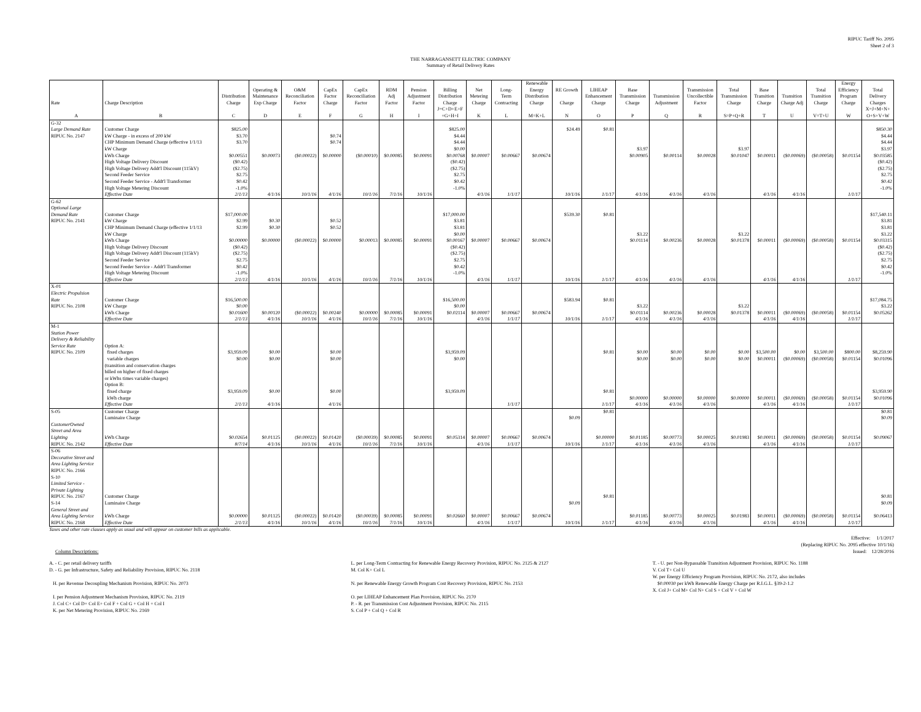RIPUC Tariff No. 2095
Sheet 2 of 3
THE NARRAGANSETT ELECTRIC COMPANY
Summary of Retail Delivery Rates
| | | | | | | | | | | | | Renewable | | | | | | | | | | Energy | |
| --- | --- | --- | --- | --- | --- | --- | --- | --- | --- | --- | --- | --- | --- | --- | --- | --- | --- | --- | --- | --- | --- | --- | --- |
| | | | Operating & | O&M | CapEx | CapEx | RDM | Pension | Billing | Net | Long- | Energy | RE Growth | LIHEAP | Base | | Transmission | Total | Base | | Total | Efficiency | Total |
| | | Distribution | Maintenance | Reconciliation | Factor | Reconciliation | Adj | Adjustment | Distribution | Metering | Term | Distribution | | Enhancement | Transmission | Transmission | Uncollectible | Transmission | Transition | Transition | Transition | Program | Delivery |
| Rate | Charge Description | Charge | Exp Charge | Factor | Charge | Factor | Factor | Factor | Charge | Charge | Contracting | Charge | Charge | Charge | Charge | Adjustment | Factor | Charge | Charge | Charge Adj | Charge | Charge | Charges |
| A | B | C | D | E | F | G | H | I | J=C+D+E+F +G+H+I | K | L | M=K+L | N | O | P | Q | R | S=P+Q+R | T | U | V=T+U | W | X=J+M+N+ O+S+V+W |
| G-32 | | | | | | | | | | | | | | | | | | | | | | | |
| Large Demand Rate | Customer Charge | $825.00 | | | | | | | $825.00 | | | | $24.49 | $0.81 | | | | | | | | | $850.30 |
| RIPUC No. 2147 | kW Charge - in excess of 200 kW | $3.70 | | | $0.74 | | | | $4.44 | | | | | | | | | | | | | | $4.44 |
| | CHP Minimum Demand Charge (effective 1/1/13 | $3.70 | | | $0.74 | | | | $4.44 | | | | | | | | | | | | | | $4.44 |
| | kW Charge | | | | | | | | $0.00 | | | | | | $3.97 | | | $3.97 | | | | | $3.97 |
| | kWh Charge | $0.00551 | $0.00073 | ($0.00022) | $0.00000 | ($0.00010) | $0.00085 | $0.00091 | $0.00768 | $0.00007 | $0.00667 | $0.00674 | | | $0.00905 | $0.00114 | $0.00028 | $0.01047 | $0.00011 | ($0.00069) | ($0.00058) | $0.01154 | $0.03585 |
| | High Voltage Delivery Discount | ($0.42) | | | | | | | ($0.42) | | | | | | | | | | | | | | ($0.42) |
| | High Voltage Delivery Addt'l Discount (115kV) | ($2.75) | | | | | | | ($2.75) | | | | | | | | | | | | | | ($2.75) |
| | Second Feeder Service | $2.75 | | | | | | | $2.75 | | | | | | | | | | | | | | $2.75 |
| | Second Feeder Service - Addt'l Transformer | $0.42 | | | | | | | $0.42 | | | | | | | | | | | | | | $0.42 |
| | High Voltage Metering Discount | -1.0% | | | | | | | -1.0% | | | | | | | | | | | | | | -1.0% |
| | Effective Date | 2/1/13 | 4/1/16 | 10/1/16 | 4/1/16 | 10/1/16 | 7/1/16 | 10/1/16 | | 4/1/16 | 1/1/17 | | 10/1/16 | 1/1/17 | 4/1/16 | 4/1/16 | 4/1/16 | | 4/1/16 | 4/1/16 | | 1/1/17 | |
| G-62 | | | | | | | | | | | | | | | | | | | | | | | |
| Optional Large | | | | | | | | | | | | | | | | | | | | | | | |
| Demand Rate | Customer Charge | $17,000.00 | | | | | | | $17,000.00 | | | | $539.30 | $0.81 | | | | | | | | | $17,540.11 |
| RIPUC No. 2141 | kW Charge | $2.99 | $0.30 | | $0.52 | | | | $3.81 | | | | | | | | | | | | | | $3.81 |
| | CHP Minimum Demand Charge (effective 1/1/13 | $2.99 | $0.30 | | $0.52 | | | | $3.81 | | | | | | | | | | | | | | $3.81 |
| | kW Charge | | | | | | | | $0.00 | | | | | | $3.22 | | | $3.22 | | | | | $3.22 |
| | kWh Charge | $0.00000 | $0.00000 | ($0.00022) | $0.00000 | $0.00013 | $0.00085 | $0.00091 | $0.00167 | $0.00007 | $0.00667 | $0.00674 | | | $0.01114 | $0.00236 | $0.00028 | $0.01378 | $0.00011 | ($0.00069) | ($0.00058) | $0.01154 | $0.03315 |
| | High Voltage Delivery Discount | ($0.42) | | | | | | | ($0.42) | | | | | | | | | | | | | | ($0.42) |
| | High Voltage Delivery Addt'l Discount (115kV) | ($2.75) | | | | | | | ($2.75) | | | | | | | | | | | | | | ($2.75) |
| | Second Feeder Service | $2.75 | | | | | | | $2.75 | | | | | | | | | | | | | | $2.75 |
| | Second Feeder Service - Addt'l Transformer | $0.42 | | | | | | | $0.42 | | | | | | | | | | | | | | $0.42 |
| | High Voltage Metering Discount | -1.0% | | | | | | | -1.0% | | | | | | | | | | | | | | -1.0% |
| | Effective Date | 2/1/13 | 4/1/16 | 10/1/16 | 4/1/16 | 10/1/16 | 7/1/16 | 10/1/16 | | 4/1/16 | 1/1/17 | | 10/1/16 | 1/1/17 | 4/1/16 | 4/1/16 | 4/1/16 | | 4/1/16 | 4/1/16 | | 1/1/17 | |
| X-01 | | | | | | | | | | | | | | | | | | | | | | | |
| Electric Propulsion | | | | | | | | | | | | | | | | | | | | | | | |
| Rate | Customer Charge | $16,500.00 | | | | | | | $16,500.00 | | | | $583.94 | $0.81 | | | | | | | | | $17,084.75 |
| RIPUC No. 2108 | kW Charge | $0.00 | | | | | | | $0.00 | | | | | | $3.22 | | | $3.22 | | | | | $3.22 |
| | kWh Charge | $0.01600 | $0.00120 | ($0.00022) | $0.00240 | $0.00000 | $0.00085 | $0.00091 | $0.02114 | $0.00007 | $0.00667 | $0.00674 | | | $0.01114 | $0.00236 | $0.00028 | $0.01378 | $0.00011 | ($0.00069) | ($0.00058) | $0.01154 | $0.05262 |
| | Effective Date | 2/1/13 | 4/1/16 | 10/1/16 | 4/1/16 | 10/1/16 | 7/1/16 | 10/1/16 | | 4/1/16 | 1/1/17 | | 10/1/16 | 1/1/17 | 4/1/16 | 4/1/16 | 4/1/16 | | 4/1/16 | 4/1/16 | | 1/1/17 | |
| M-1 | | | | | | | | | | | | | | | | | | | | | | | |
| Station Power | | | | | | | | | | | | | | | | | | | | | | | |
| Delivery & Reliability | | | | | | | | | | | | | | | | | | | | | | | |
| Service Rate | Option A: | | | | | | | | | | | | | | | | | | | | | | |
| RIPUC No. 2109 | fixed charges | $3,959.09 | $0.00 | | $0.00 | | | | $3,959.09 | | | | | $0.81 | $0.00 | $0.00 | $0.00 | $0.00 | $3,500.00 | $0.00 | $3,500.00 | $800.00 | $8,259.90 |
| | variable charges | $0.00 | $0.00 | | $0.00 | | | | $0.00 | | | | | | $0.00 | $0.00 | $0.00 | $0.00 | $0.00011 | ($0.00069) | ($0.00058) | $0.01154 | $0.01096 |
| | (transition and conservation charges | | | | | | | | | | | | | | | | | | | | | | |
| | billed on higher of fixed charges | | | | | | | | | | | | | | | | | | | | | | |
| | or kWhs times variable charges) | | | | | | | | | | | | | | | | | | | | | | |
| | Option B: | | | | | | | | | | | | | | | | | | | | | | |
| | fixed charge | $3,959.09 | $0.00 | | $0.00 | | | | $3,959.09 | | | | | $0.81 | | | | | | | | | $3,959.90 |
| | kWh charge | | | | | | | | | | | | | | $0.00000 | $0.00000 | $0.00000 | $0.00000 | $0.00011 | ($0.00069) | ($0.00058) | $0.01154 | $0.01096 |
| | Effective Date | 2/1/13 | 4/1/16 | | 4/1/16 | | | | | | 1/1/17 | | | 1/1/17 | 4/1/16 | 4/1/16 | 4/1/16 | | 4/1/16 | 4/1/16 | | 1/1/17 | |
| S-05 | Customer Charge | | | | | | | | | | | | | $0.81 | | | | | | | | | $0.81 |
| | Luminaire Charge | | | | | | | | | | | | $0.09 | | | | | | | | | | $0.09 |
| CustomerOwned | | | | | | | | | | | | | | | | | | | | | | | |
| Street and Area | | | | | | | | | | | | | | | | | | | | | | | |
| Lighting | kWh Charge | $0.02654 | $0.01125 | ($0.00022) | $0.01420 | ($0.00039) | $0.00085 | $0.00091 | $0.05314 | $0.00007 | $0.00667 | $0.00674 | | $0.00000 | $0.01185 | $0.00773 | $0.00025 | $0.01983 | $0.00011 | ($0.00069) | ($0.00058) | $0.01154 | $0.09067 |
| RIPUC No. 2142 | Effective Date | 8/7/14 | 4/1/16 | 10/1/16 | 4/1/16 | 10/1/16 | 7/1/16 | 10/1/16 | | 4/1/16 | 1/1/17 | | 10/1/16 | 1/1/17 | 4/1/16 | 4/1/16 | 4/1/16 | | 4/1/16 | 4/1/16 | | 1/1/17 | |
| S-06 | | | | | | | | | | | | | | | | | | | | | | | |
| Decorative Street and | | | | | | | | | | | | | | | | | | | | | | | |
| Area Lighting Service | | | | | | | | | | | | | | | | | | | | | | | |
| RIPUC No. 2166 | | | | | | | | | | | | | | | | | | | | | | | |
| S-10 | | | | | | | | | | | | | | | | | | | | | | | |
| Limited Service - | | | | | | | | | | | | | | | | | | | | | | | |
| Private Lighting | | | | | | | | | | | | | | | | | | | | | | | |
| RIPUC No. 2167 | Customer Charge | | | | | | | | | | | | | $0.81 | | | | | | | | | $0.81 |
| S-14 | Luminaire Charge | | | | | | | | | | | | $0.09 | | | | | | | | | | $0.09 |
| General Street and | | | | | | | | | | | | | | | | | | | | | | | |
| Area Lighting Service | kWh Charge | $0.00000 | $0.01125 | ($0.00022) | $0.01420 | ($0.00039) | $0.00085 | $0.00091 | $0.02660 | $0.00007 | $0.00667 | $0.00674 | | | $0.01185 | $0.00773 | $0.00025 | $0.01983 | $0.00011 | ($0.00069) | ($0.00058) | $0.01154 | $0.06413 |
| RIPUC No. 2168 | Effective Date | 2/1/13 | 4/1/16 | 10/1/16 | 4/1/16 | 10/1/16 | 7/1/16 | 10/1/16 | | 4/1/16 | 1/1/17 | | 10/1/16 | 1/1/17 | 4/1/16 | 4/1/16 | 4/1/16 | | 4/1/16 | 4/1/16 | | 1/1/17 | |
Taxes and other rate clauses apply as usual and will appear on customer bills as applicable.
Column Descriptions: Effective: 1/1/2017
(Replacing RIPUC No. 2095 effective 10/1/16)
Issued: 12/28/2016
A. - C. per retail delivery tariffs
D. - G. per Infrastructure, Safety and Reliability Provision, RIPUC No. 2118
H. per Revenue Decoupling Mechanism Provision, RIPUC No. 2073
I. per Pension Adjustment Mechanism Provision, RIPUC No. 2119
J. Col C+ Col D+ Col E+ Col F + Col G + Col H + Col I
K. per Net Metering Provision, RIPUC No. 2169
L. per Long-Term Contracting for Renewable Energy Recovery Provision, RIPUC No. 2125 & 2127
M. Col K+ Col L
N. per Renewable Energy Growth Program Cost Recovery Provision, RIPUC No. 2153
O. per LIHEAP Enhancement Plan Provision, RIPUC No. 2170
P. - R. per Transmission Cost Adjustment Provision, RIPUC No. 2115
S. Col P + Col Q + Col R
T. - U. per Non-Bypassable Transition Adjustment Provision, RIPUC No. 1188
V. Col T+ Col U
W. per Energy Efficiency Program Provision, RIPUC No. 2172, also includes
$0.00030 per kWh Renewable Energy Charge per R.I.G.L. §39-2-1.2
X. Col J+ Col M+ Col N+ Col S + Col V + Col W